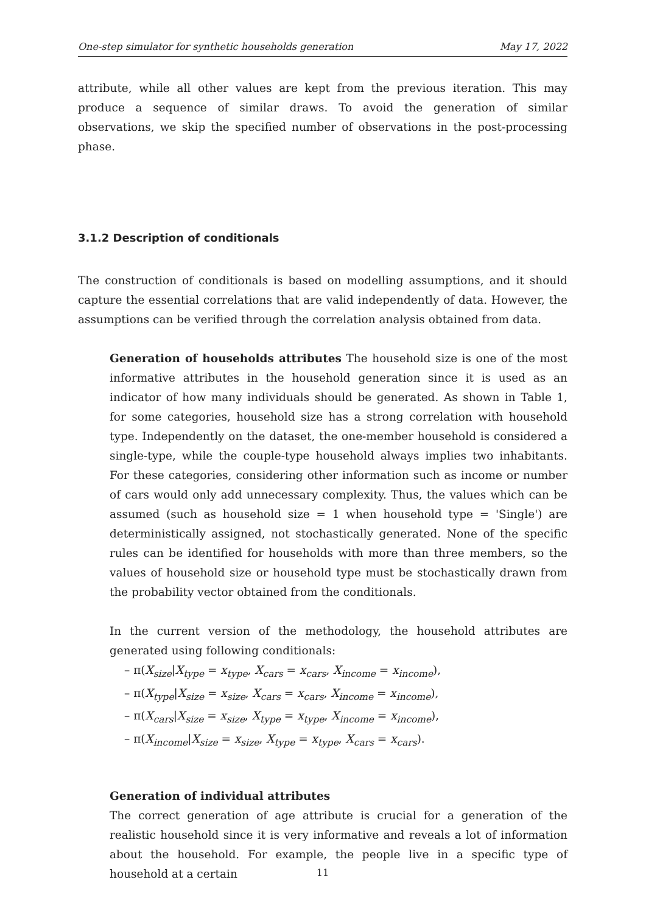One-step simulator for synthetic households generation May 17, 2022
attribute, while all other values are kept from the previous iteration. This may produce a sequence of similar draws. To avoid the generation of similar observations, we skip the specified number of observations in the post-processing phase.
3.1.2 Description of conditionals
The construction of conditionals is based on modelling assumptions, and it should capture the essential correlations that are valid independently of data. However, the assumptions can be verified through the correlation analysis obtained from data.
Generation of households attributes The household size is one of the most informative attributes in the household generation since it is used as an indicator of how many individuals should be generated. As shown in Table 1, for some categories, household size has a strong correlation with household type. Independently on the dataset, the one-member household is considered a single-type, while the couple-type household always implies two inhabitants. For these categories, considering other information such as income or number of cars would only add unnecessary complexity. Thus, the values which can be assumed (such as household size = 1 when household type = 'Single') are deterministically assigned, not stochastically generated. None of the specific rules can be identified for households with more than three members, so the values of household size or household type must be stochastically drawn from the probability vector obtained from the conditionals.
In the current version of the methodology, the household attributes are generated using following conditionals:
– π(X<sub>size</sub>|X<sub>type</sub> = x<sub>type</sub>, X<sub>cars</sub> = x<sub>cars</sub>, X<sub>income</sub> = x<sub>income</sub>),
– π(X<sub>type</sub>|X<sub>size</sub> = x<sub>size</sub>, X<sub>cars</sub> = x<sub>cars</sub>, X<sub>income</sub> = x<sub>income</sub>),
– π(X<sub>cars</sub>|X<sub>size</sub> = x<sub>size</sub>, X<sub>type</sub> = x<sub>type</sub>, X<sub>income</sub> = x<sub>income</sub>),
– π(X<sub>income</sub>|X<sub>size</sub> = x<sub>size</sub>, X<sub>type</sub> = x<sub>type</sub>, X<sub>cars</sub> = x<sub>cars</sub>).
Generation of individual attributes
The correct generation of age attribute is crucial for a generation of the realistic household since it is very informative and reveals a lot of information about the household. For example, the people live in a specific type of household at a certain
11